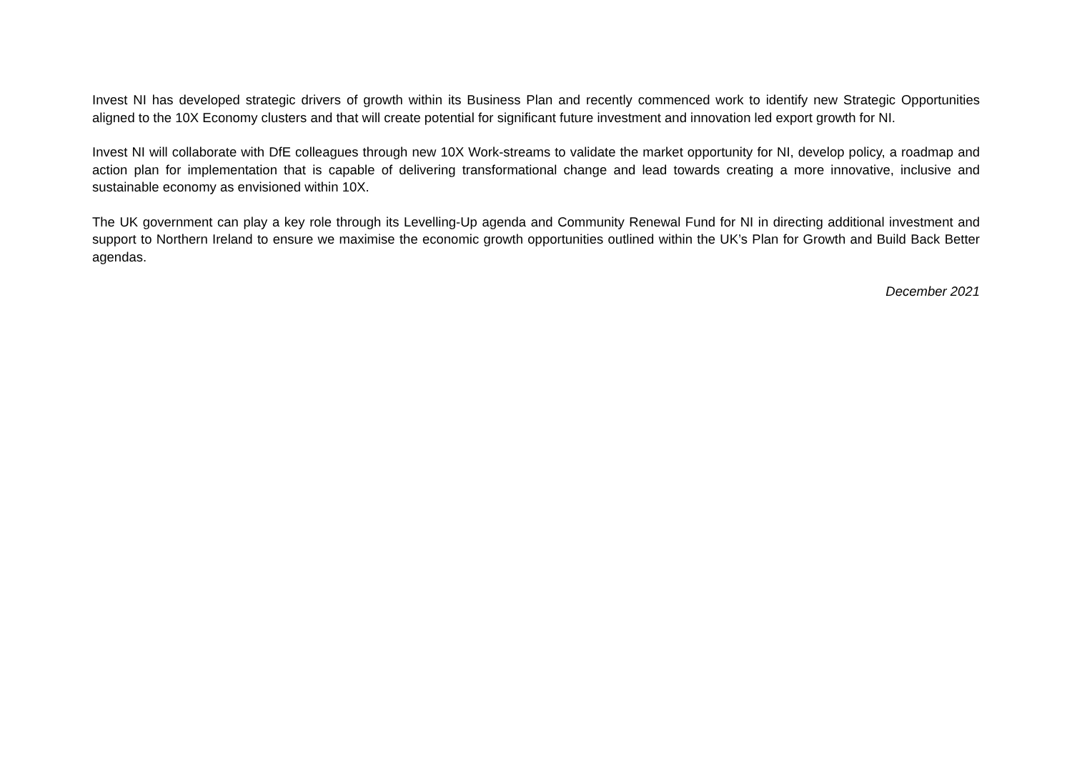Invest NI has developed strategic drivers of growth within its Business Plan and recently commenced work to identify new Strategic Opportunities aligned to the 10X Economy clusters and that will create potential for significant future investment and innovation led export growth for NI.
Invest NI will collaborate with DfE colleagues through new 10X Work-streams to validate the market opportunity for NI, develop policy, a roadmap and action plan for implementation that is capable of delivering transformational change and lead towards creating a more innovative, inclusive and sustainable economy as envisioned within 10X.
The UK government can play a key role through its Levelling-Up agenda and Community Renewal Fund for NI in directing additional investment and support to Northern Ireland to ensure we maximise the economic growth opportunities outlined within the UK’s Plan for Growth and Build Back Better agendas.
December 2021